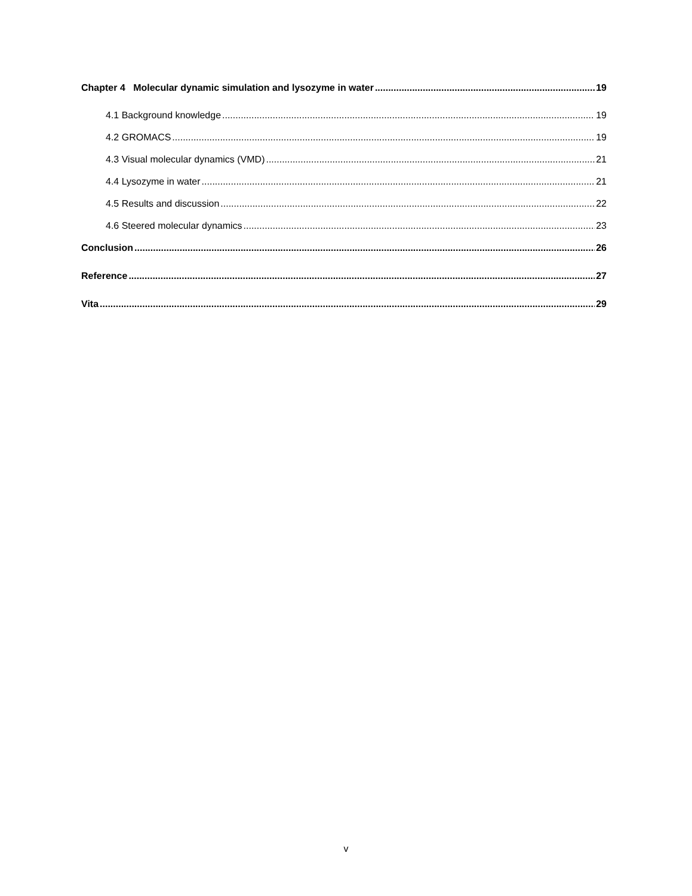Chapter 4 Molecular dynamic simulation and lysozyme in water 19
4.1 Background knowledge 19
4.2 GROMACS 19
4.3 Visual molecular dynamics (VMD) 21
4.4 Lysozyme in water 21
4.5 Results and discussion 22
4.6 Steered molecular dynamics 23
Conclusion 26
Reference 27
Vita 29
v